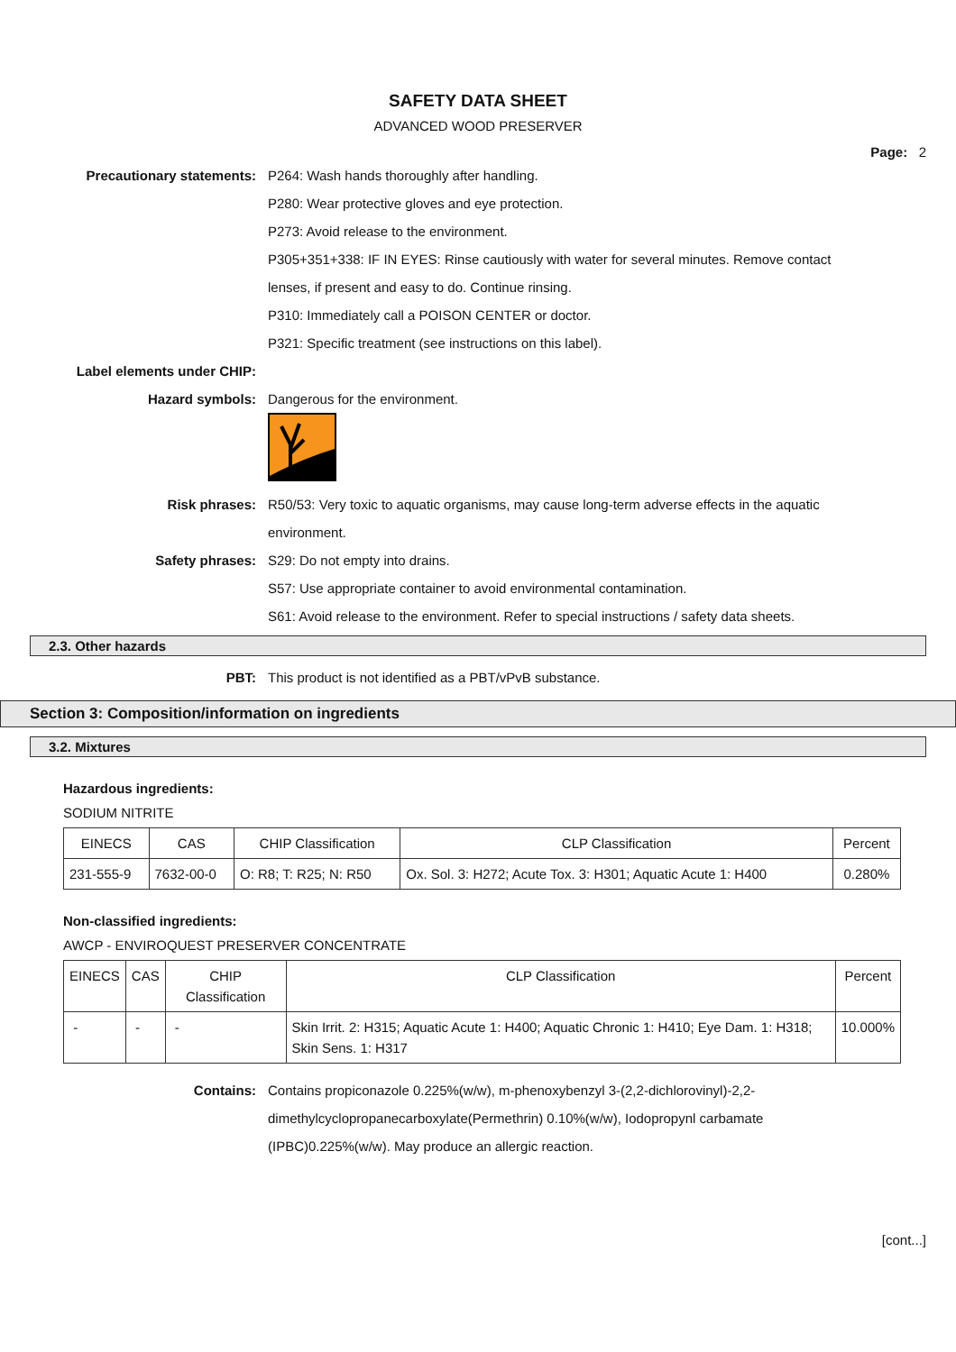SAFETY DATA SHEET
ADVANCED WOOD PRESERVER
Page: 2
Precautionary statements: P264: Wash hands thoroughly after handling.
P280: Wear protective gloves and eye protection.
P273: Avoid release to the environment.
P305+351+338: IF IN EYES: Rinse cautiously with water for several minutes. Remove contact lenses, if present and easy to do. Continue rinsing.
P310: Immediately call a POISON CENTER or doctor.
P321: Specific treatment (see instructions on this label).
Label elements under CHIP:
Hazard symbols: Dangerous for the environment.
Risk phrases: R50/53: Very toxic to aquatic organisms, may cause long-term adverse effects in the aquatic environment.
Safety phrases: S29: Do not empty into drains.
S57: Use appropriate container to avoid environmental contamination.
S61: Avoid release to the environment. Refer to special instructions / safety data sheets.
2.3. Other hazards
PBT: This product is not identified as a PBT/vPvB substance.
Section 3: Composition/information on ingredients
3.2. Mixtures
Hazardous ingredients:
SODIUM NITRITE
| EINECS | CAS | CHIP Classification | CLP Classification | Percent |
| --- | --- | --- | --- | --- |
| 231-555-9 | 7632-00-0 | O: R8; T: R25; N: R50 | Ox. Sol. 3: H272; Acute Tox. 3: H301; Aquatic Acute 1: H400 | 0.280% |
Non-classified ingredients:
AWCP - ENVIROQUEST PRESERVER CONCENTRATE
| EINECS | CAS | CHIP Classification | CLP Classification | Percent |
| --- | --- | --- | --- | --- |
| - | - | - | Skin Irrit. 2: H315; Aquatic Acute 1: H400; Aquatic Chronic 1: H410; Eye Dam. 1: H318; Skin Sens. 1: H317 | 10.000% |
Contains: Contains propiconazole 0.225%(w/w), m-phenoxybenzyl 3-(2,2-dichlorovinyl)-2,2-dimethylcyclopropanecarboxylate(Permethrin) 0.10%(w/w), Iodopropynl carbamate (IPBC)0.225%(w/w). May produce an allergic reaction.
[cont...]